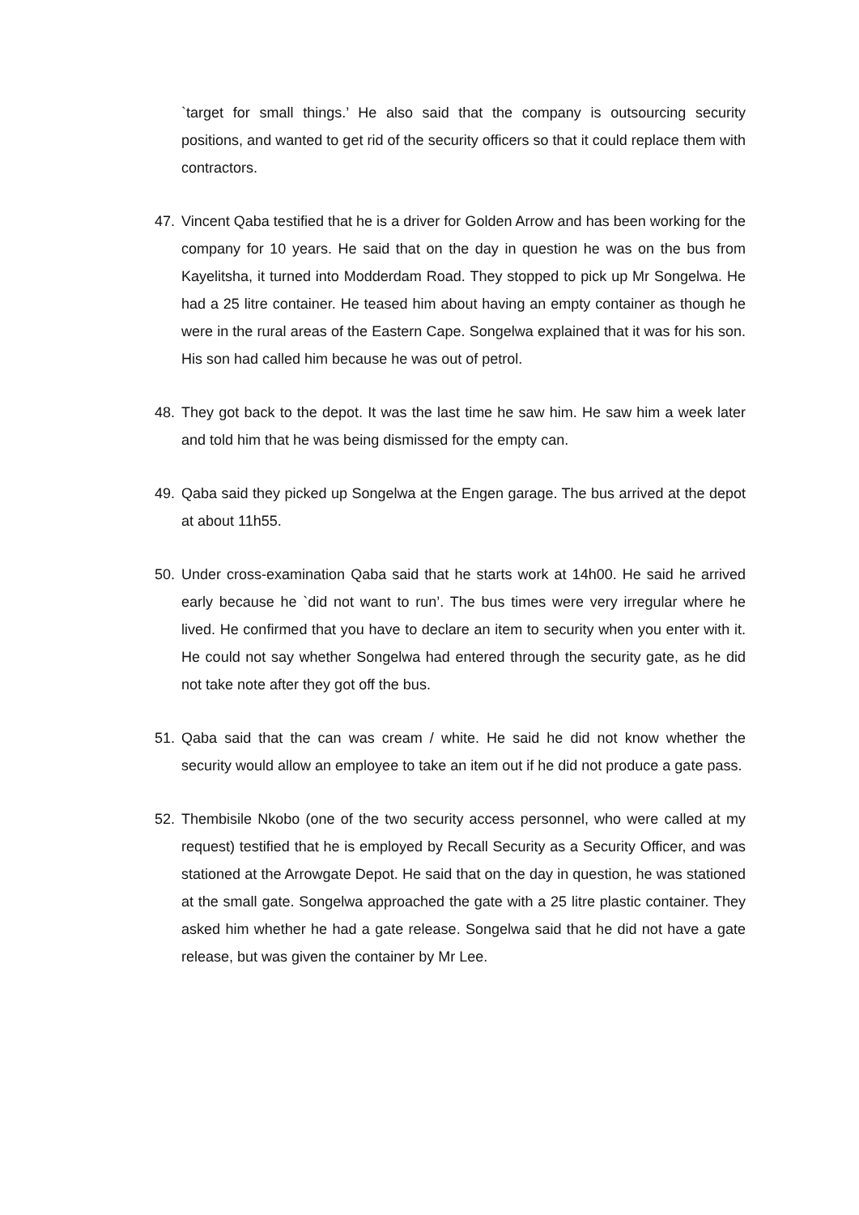`target for small things.’ He also said that the company is outsourcing security positions, and wanted to get rid of the security officers so that it could replace them with contractors.
47. Vincent Qaba testified that he is a driver for Golden Arrow and has been working for the company for 10 years. He said that on the day in question he was on the bus from Kayelitsha, it turned into Modderdam Road. They stopped to pick up Mr Songelwa. He had a 25 litre container. He teased him about having an empty container as though he were in the rural areas of the Eastern Cape. Songelwa explained that it was for his son. His son had called him because he was out of petrol.
48. They got back to the depot. It was the last time he saw him. He saw him a week later and told him that he was being dismissed for the empty can.
49. Qaba said they picked up Songelwa at the Engen garage. The bus arrived at the depot at about 11h55.
50. Under cross-examination Qaba said that he starts work at 14h00. He said he arrived early because he `did not want to run’. The bus times were very irregular where he lived. He confirmed that you have to declare an item to security when you enter with it. He could not say whether Songelwa had entered through the security gate, as he did not take note after they got off the bus.
51. Qaba said that the can was cream / white. He said he did not know whether the security would allow an employee to take an item out if he did not produce a gate pass.
52. Thembisile Nkobo (one of the two security access personnel, who were called at my request) testified that he is employed by Recall Security as a Security Officer, and was stationed at the Arrowgate Depot. He said that on the day in question, he was stationed at the small gate. Songelwa approached the gate with a 25 litre plastic container. They asked him whether he had a gate release. Songelwa said that he did not have a gate release, but was given the container by Mr Lee.